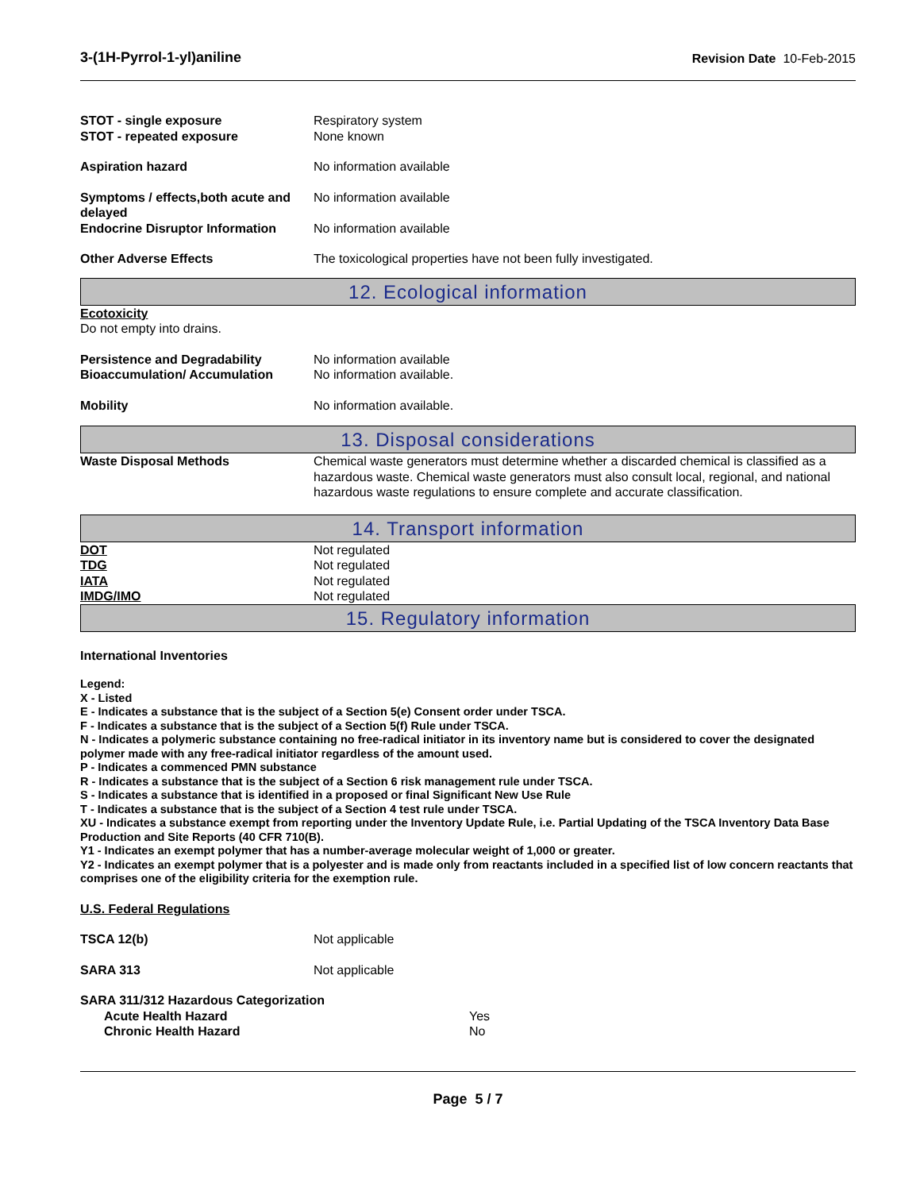3-(1H-Pyrrol-1-yl)aniline Revision Date 10-Feb-2015
STOT - single exposure Respiratory system
STOT - repeated exposure None known
Aspiration hazard No information available
Symptoms / effects,both acute and delayed
No information available
Endocrine Disruptor Information
No information available
Other Adverse Effects The toxicological properties have not been fully investigated.
12. Ecological information
Ecotoxicity
Do not empty into drains.
Persistence and Degradability No information available
Bioaccumulation/ Accumulation No information available.
Mobility No information available.
13. Disposal considerations
Waste Disposal Methods Chemical waste generators must determine whether a discarded chemical is classified as a hazardous waste. Chemical waste generators must also consult local, regional, and national hazardous waste regulations to ensure complete and accurate classification.
14. Transport information
DOT Not regulated
TDG Not regulated
IATA Not regulated
IMDG/IMO Not regulated
15. Regulatory information
International Inventories
Legend:
X - Listed
E - Indicates a substance that is the subject of a Section 5(e) Consent order under TSCA.
F - Indicates a substance that is the subject of a Section 5(f) Rule under TSCA.
N - Indicates a polymeric substance containing no free-radical initiator in its inventory name but is considered to cover the designated polymer made with any free-radical initiator regardless of the amount used.
P - Indicates a commenced PMN substance
R - Indicates a substance that is the subject of a Section 6 risk management rule under TSCA.
S - Indicates a substance that is identified in a proposed or final Significant New Use Rule
T - Indicates a substance that is the subject of a Section 4 test rule under TSCA.
XU - Indicates a substance exempt from reporting under the Inventory Update Rule, i.e. Partial Updating of the TSCA Inventory Data Base Production and Site Reports (40 CFR 710(B).
Y1 - Indicates an exempt polymer that has a number-average molecular weight of 1,000 or greater.
Y2 - Indicates an exempt polymer that is a polyester and is made only from reactants included in a specified list of low concern reactants that comprises one of the eligibility criteria for the exemption rule.
U.S. Federal Regulations
TSCA 12(b) Not applicable
SARA 313 Not applicable
SARA 311/312 Hazardous Categorization
Acute Health Hazard Yes
Chronic Health Hazard No
Page 5 / 7